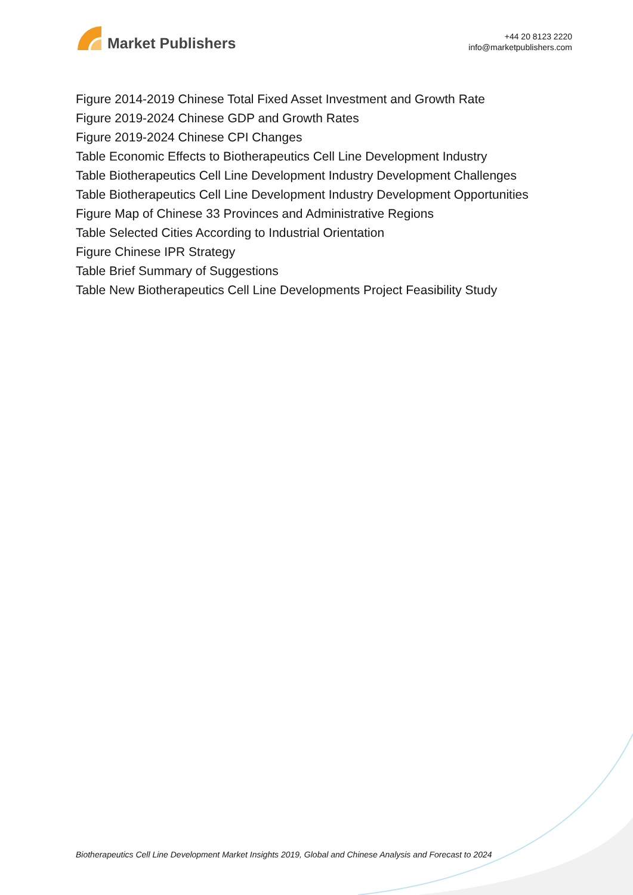Market Publishers
+44 20 8123 2220
info@marketpublishers.com
Figure 2014-2019 Chinese Total Fixed Asset Investment and Growth Rate
Figure 2019-2024 Chinese GDP and Growth Rates
Figure 2019-2024 Chinese CPI Changes
Table Economic Effects to Biotherapeutics Cell Line Development Industry
Table Biotherapeutics Cell Line Development Industry Development Challenges
Table Biotherapeutics Cell Line Development Industry Development Opportunities
Figure Map of Chinese 33 Provinces and Administrative Regions
Table Selected Cities According to Industrial Orientation
Figure Chinese IPR Strategy
Table Brief Summary of Suggestions
Table New Biotherapeutics Cell Line Developments Project Feasibility Study
Biotherapeutics Cell Line Development Market Insights 2019, Global and Chinese Analysis and Forecast to 2024